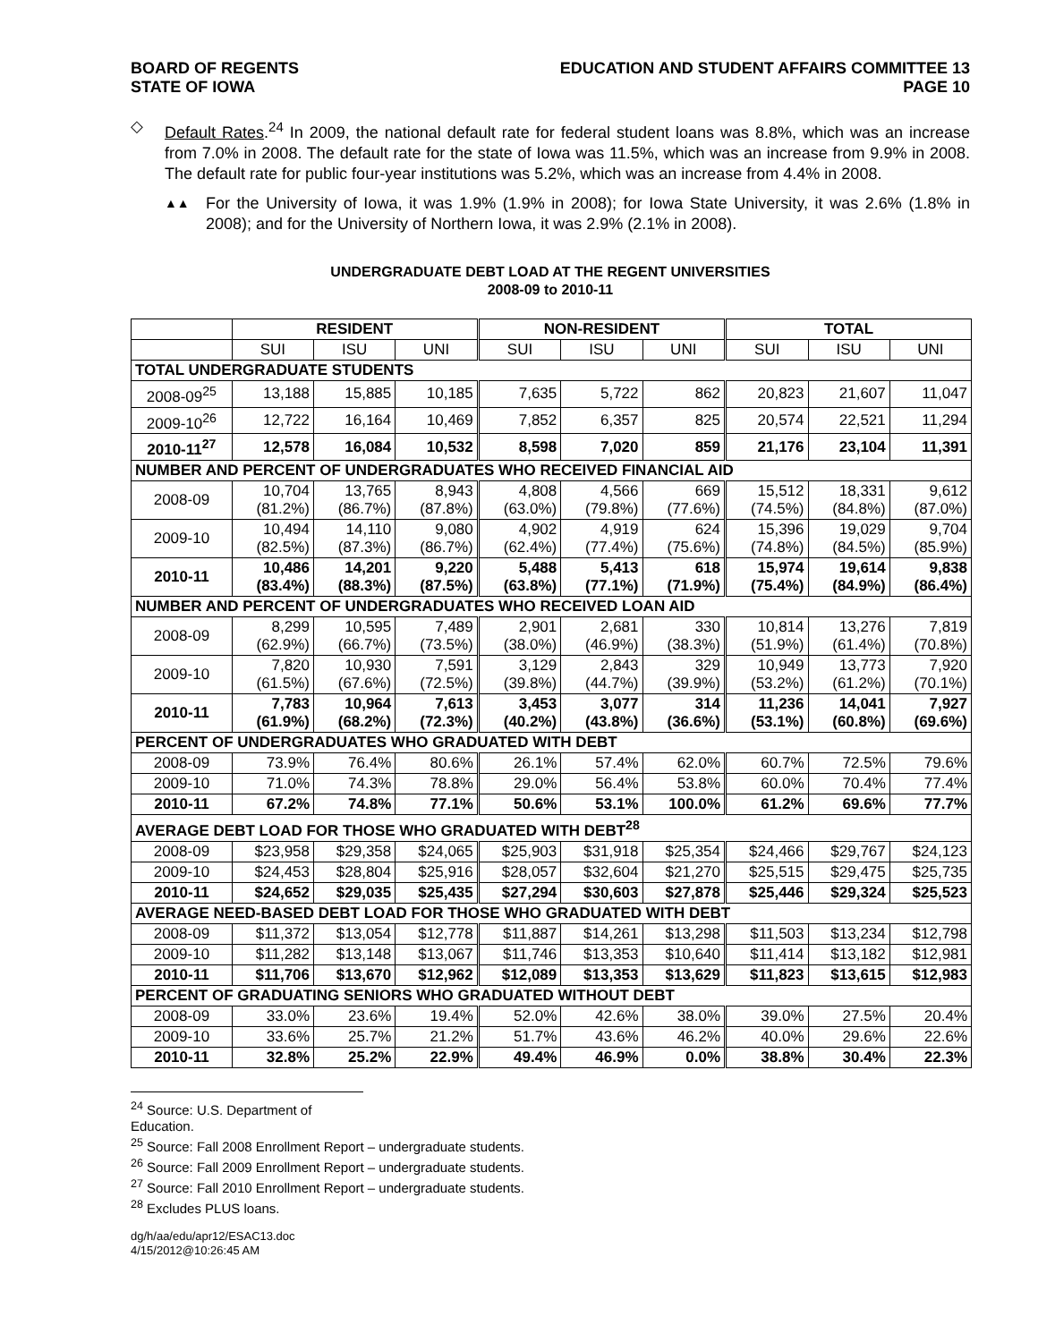BOARD OF REGENTS
STATE OF IOWA
EDUCATION AND STUDENT AFFAIRS COMMITTEE 13
PAGE 10
◇ Default Rates.<sup>24</sup> In 2009, the national default rate for federal student loans was 8.8%, which was an increase from 7.0% in 2008. The default rate for the state of Iowa was 11.5%, which was an increase from 9.9% in 2008. The default rate for public four-year institutions was 5.2%, which was an increase from 4.4% in 2008.
▲▲
For the University of Iowa, it was 1.9% (1.9% in 2008); for Iowa State University, it was 2.6% (1.8% in 2008); and for the University of Northern Iowa, it was 2.9% (2.1% in 2008).
UNDERGRADUATE DEBT LOAD AT THE REGENT UNIVERSITIES
2008-09 to 2010-11
| | RESIDENT | | | NON-RESIDENT | | | TOTAL | | |
| --- | --- | --- | --- | --- | --- | --- | --- | --- | --- |
| | SUI | ISU | UNI | SUI | ISU | UNI | SUI | ISU | UNI |
| TOTAL UNDERGRADUATE STUDENTS | | | | | | | | | |
| 2008-09<sup>25</sup> | 13,188 | 15,885 | 10,185 | 7,635 | 5,722 | 862 | 20,823 | 21,607 | 11,047 |
| 2009-10<sup>26</sup> | 12,722 | 16,164 | 10,469 | 7,852 | 6,357 | 825 | 20,574 | 22,521 | 11,294 |
| 2010-11<sup>27</sup> | 12,578 | 16,084 | 10,532 | 8,598 | 7,020 | 859 | 21,176 | 23,104 | 11,391 |
| NUMBER AND PERCENT OF UNDERGRADUATES WHO RECEIVED FINANCIAL AID | | | | | | | | | |
| 2008-09 | 10,704 (81.2%) | 13,765 (86.7%) | 8,943 (87.8%) | 4,808 (63.0%) | 4,566 (79.8%) | 669 (77.6%) | 15,512 (74.5%) | 18,331 (84.8%) | 9,612 (87.0%) |
| 2009-10 | 10,494 (82.5%) | 14,110 (87.3%) | 9,080 (86.7%) | 4,902 (62.4%) | 4,919 (77.4%) | 624 (75.6%) | 15,396 (74.8%) | 19,029 (84.5%) | 9,704 (85.9%) |
| 2010-11 | 10,486 (83.4%) | 14,201 (88.3%) | 9,220 (87.5%) | 5,488 (63.8%) | 5,413 (77.1%) | 618 (71.9%) | 15,974 (75.4%) | 19,614 (84.9%) | 9,838 (86.4%) |
| NUMBER AND PERCENT OF UNDERGRADUATES WHO RECEIVED LOAN AID | | | | | | | | | |
| 2008-09 | 8,299 (62.9%) | 10,595 (66.7%) | 7,489 (73.5%) | 2,901 (38.0%) | 2,681 (46.9%) | 330 (38.3%) | 10,814 (51.9%) | 13,276 (61.4%) | 7,819 (70.8%) |
| 2009-10 | 7,820 (61.5%) | 10,930 (67.6%) | 7,591 (72.5%) | 3,129 (39.8%) | 2,843 (44.7%) | 329 (39.9%) | 10,949 (53.2%) | 13,773 (61.2%) | 7,920 (70.1%) |
| 2010-11 | 7,783 (61.9%) | 10,964 (68.2%) | 7,613 (72.3%) | 3,453 (40.2%) | 3,077 (43.8%) | 314 (36.6%) | 11,236 (53.1%) | 14,041 (60.8%) | 7,927 (69.6%) |
| PERCENT OF UNDERGRADUATES WHO GRADUATED WITH DEBT | | | | | | | | | |
| 2008-09 | 73.9% | 76.4% | 80.6% | 26.1% | 57.4% | 62.0% | 60.7% | 72.5% | 79.6% |
| 2009-10 | 71.0% | 74.3% | 78.8% | 29.0% | 56.4% | 53.8% | 60.0% | 70.4% | 77.4% |
| 2010-11 | 67.2% | 74.8% | 77.1% | 50.6% | 53.1% | 100.0% | 61.2% | 69.6% | 77.7% |
| AVERAGE DEBT LOAD FOR THOSE WHO GRADUATED WITH DEBT<sup>28</sup> | | | | | | | | | |
| 2008-09 | $23,958 | $29,358 | $24,065 | $25,903 | $31,918 | $25,354 | $24,466 | $29,767 | $24,123 |
| 2009-10 | $24,453 | $28,804 | $25,916 | $28,057 | $32,604 | $21,270 | $25,515 | $29,475 | $25,735 |
| 2010-11 | $24,652 | $29,035 | $25,435 | $27,294 | $30,603 | $27,878 | $25,446 | $29,324 | $25,523 |
| AVERAGE NEED-BASED DEBT LOAD FOR THOSE WHO GRADUATED WITH DEBT | | | | | | | | | |
| 2008-09 | $11,372 | $13,054 | $12,778 | $11,887 | $14,261 | $13,298 | $11,503 | $13,234 | $12,798 |
| 2009-10 | $11,282 | $13,148 | $13,067 | $11,746 | $13,353 | $10,640 | $11,414 | $13,182 | $12,981 |
| 2010-11 | $11,706 | $13,670 | $12,962 | $12,089 | $13,353 | $13,629 | $11,823 | $13,615 | $12,983 |
| PERCENT OF GRADUATING SENIORS WHO GRADUATED WITHOUT DEBT | | | | | | | | | |
| 2008-09 | 33.0% | 23.6% | 19.4% | 52.0% | 42.6% | 38.0% | 39.0% | 27.5% | 20.4% |
| 2009-10 | 33.6% | 25.7% | 21.2% | 51.7% | 43.6% | 46.2% | 40.0% | 29.6% | 22.6% |
| 2010-11 | 32.8% | 25.2% | 22.9% | 49.4% | 46.9% | 0.0% | 38.8% | 30.4% | 22.3% |
<sup>24</sup> Source: U.S. Department of Education.
<sup>25</sup> Source: Fall 2008 Enrollment Report – undergraduate students.
<sup>26</sup> Source: Fall 2009 Enrollment Report – undergraduate students.
<sup>27</sup> Source: Fall 2010 Enrollment Report – undergraduate students.
<sup>28</sup> Excludes PLUS loans.
dg/h/aa/edu/apr12/ESAC13.doc
4/15/2012@10:26:45 AM